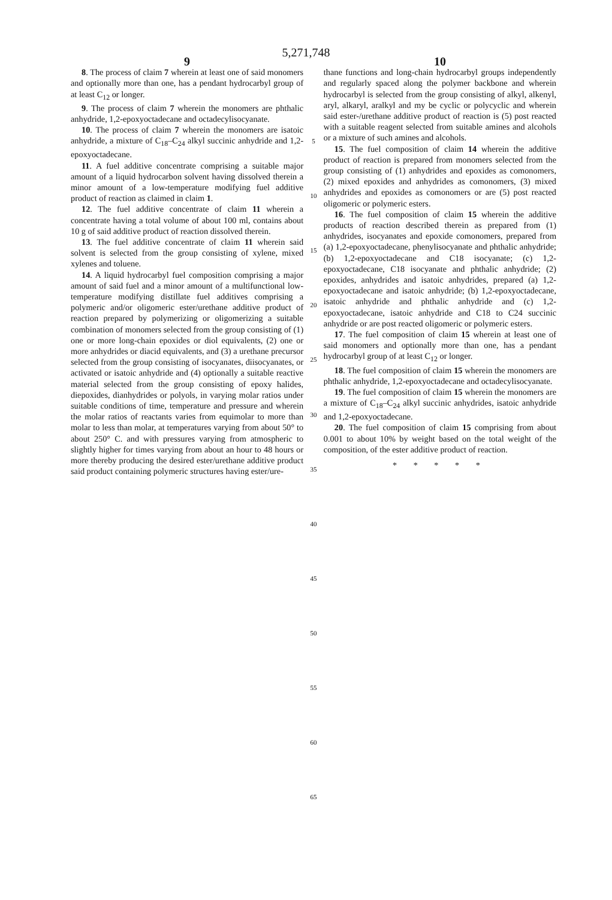5,271,748
9
8. The process of claim 7 wherein at least one of said monomers and optionally more than one, has a pendant hydrocarbyl group of at least C<sub>12</sub> or longer.
9. The process of claim 7 wherein the monomers are phthalic anhydride, 1,2-epoxyoctadecane and octadecylisocyanate.
10. The process of claim 7 wherein the monomers are isatoic anhydride, a mixture of C<sub>18</sub>–C<sub>24</sub> alkyl succinic anhydride and 1,2-epoxyoctadecane.
11. A fuel additive concentrate comprising a suitable major amount of a liquid hydrocarbon solvent having dissolved therein a minor amount of a low-temperature modifying fuel additive product of reaction as claimed in claim 1.
12. The fuel additive concentrate of claim 11 wherein a concentrate having a total volume of about 100 ml, contains about 10 g of said additive product of reaction dissolved therein.
13. The fuel additive concentrate of claim 11 wherein said solvent is selected from the group consisting of xylene, mixed xylenes and toluene.
14. A liquid hydrocarbyl fuel composition comprising a major amount of said fuel and a minor amount of a multifunctional low-temperature modifying distillate fuel additives comprising a polymeric and/or oligomeric ester/urethane additive product of reaction prepared by polymerizing or oligomerizing a suitable combination of monomers selected from the group consisting of (1) one or more long-chain epoxides or diol equivalents, (2) one or more anhydrides or diacid equivalents, and (3) a urethane precursor selected from the group consisting of isocyanates, diisocyanates, or activated or isatoic anhydride and (4) optionally a suitable reactive material selected from the group consisting of epoxy halides, diepoxides, dianhydrides or polyols, in varying molar ratios under suitable conditions of time, temperature and pressure and wherein the molar ratios of reactants varies from equimolar to more than molar to less than molar, at temperatures varying from about 50° to about 250° C. and with pressures varying from atmospheric to slightly higher for times varying from about an hour to 48 hours or more thereby producing the desired ester/urethane additive product said product containing polymeric structures having ester/ure-
5
10
15
20
25
30
35
40
45
50
55
60
65
10
thane functions and long-chain hydrocarbyl groups independently and regularly spaced along the polymer backbone and wherein hydrocarbyl is selected from the group consisting of alkyl, alkenyl, aryl, alkaryl, aralkyl and my be cyclic or polycyclic and wherein said ester-/urethane additive product of reaction is (5) post reacted with a suitable reagent selected from suitable amines and alcohols or a mixture of such amines and alcohols.
15. The fuel composition of claim 14 wherein the additive product of reaction is prepared from monomers selected from the group consisting of (1) anhydrides and epoxides as comonomers, (2) mixed epoxides and anhydrides as comonomers, (3) mixed anhydrides and epoxides as comonomers or are (5) post reacted oligomeric or polymeric esters.
16. The fuel composition of claim 15 wherein the additive products of reaction described therein as prepared from (1) anhydrides, isocyanates and epoxide comonomers, prepared from (a) 1,2-epoxyoctadecane, phenylisocyanate and phthalic anhydride; (b) 1,2-epoxyoctadecane and C18 isocyanate; (c) 1,2-epoxyoctadecane, C18 isocyanate and phthalic anhydride; (2) epoxides, anhydrides and isatoic anhydrides, prepared (a) 1,2-epoxyoctadecane and isatoic anhydride; (b) 1,2-epoxyoctadecane, isatoic anhydride and phthalic anhydride and (c) 1,2-epoxyoctadecane, isatoic anhydride and C18 to C24 succinic anhydride or are post reacted oligomeric or polymeric esters.
17. The fuel composition of claim 15 wherein at least one of said monomers and optionally more than one, has a pendant hydrocarbyl group of at least C<sub>12</sub> or longer.
18. The fuel composition of claim 15 wherein the monomers are phthalic anhydride, 1,2-epoxyoctadecane and octadecylisocyanate.
19. The fuel composition of claim 15 wherein the monomers are a mixture of C<sub>18</sub>–C<sub>24</sub> alkyl succinic anhydrides, isatoic anhydride and 1,2-epoxyoctadecane.
20. The fuel composition of claim 15 comprising from about 0.001 to about 10% by weight based on the total weight of the composition, of the ester additive product of reaction.
* * * * *